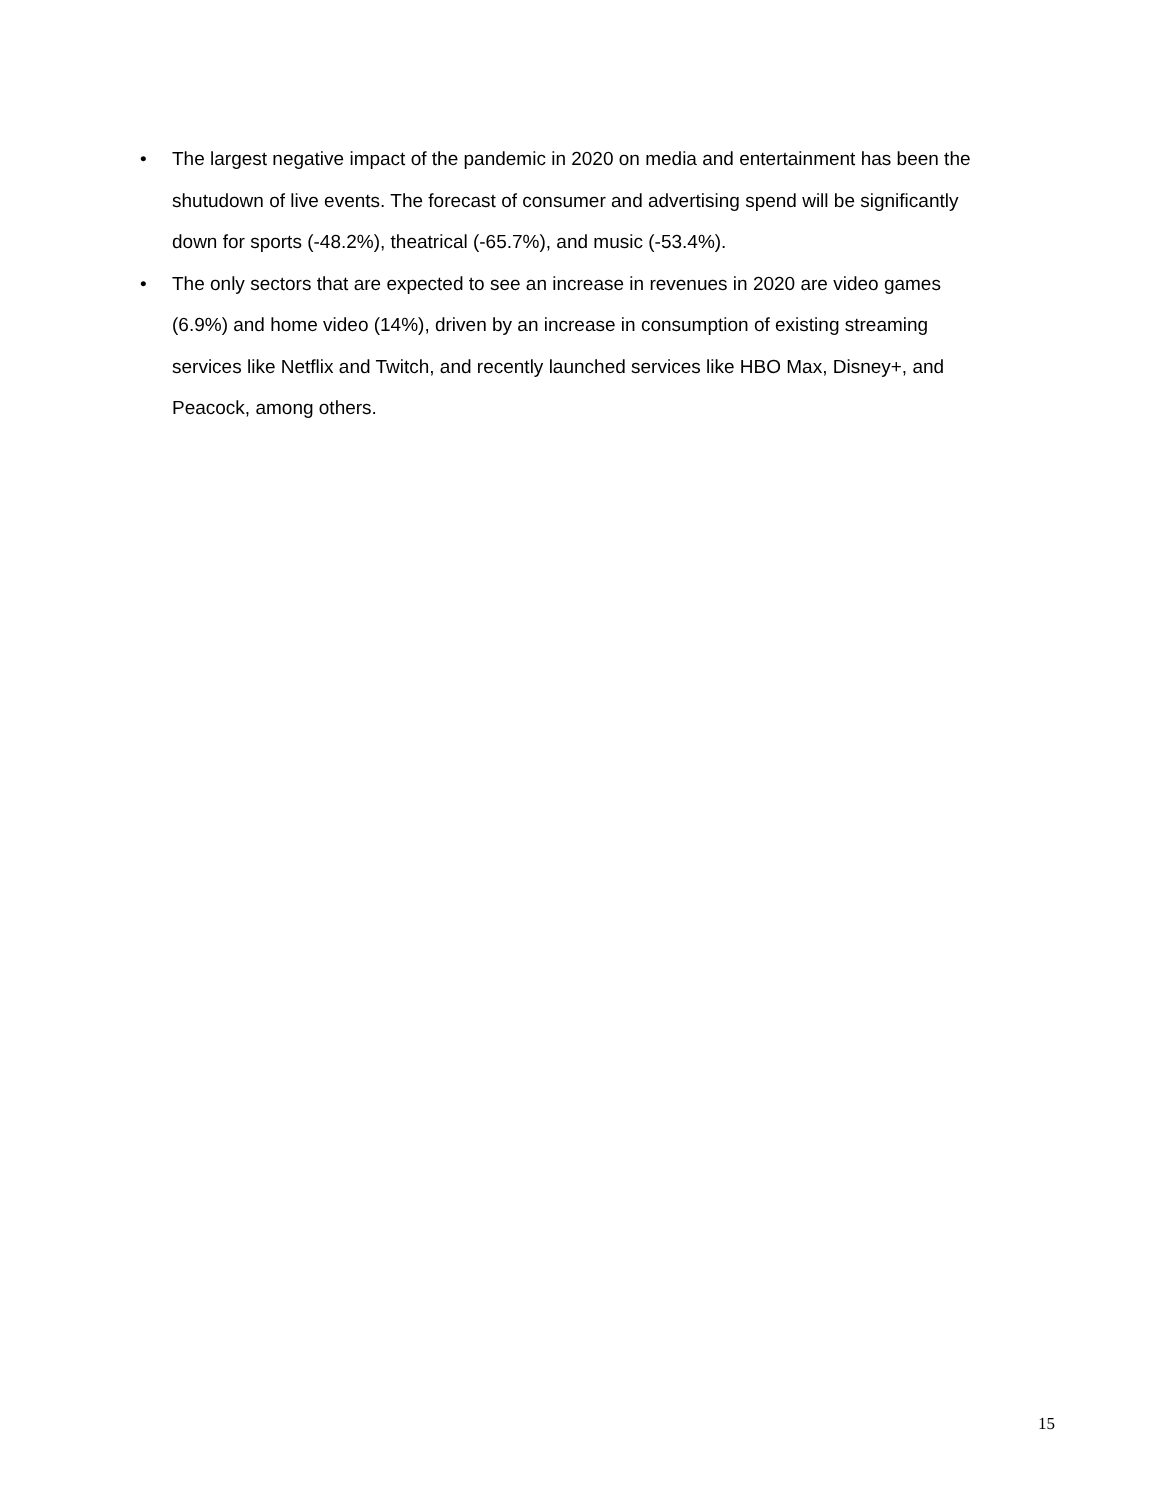• The largest negative impact of the pandemic in 2020 on media and entertainment has been the shutudown of live events. The forecast of consumer and advertising spend will be significantly down for sports (-48.2%), theatrical (-65.7%), and music (-53.4%).
• The only sectors that are expected to see an increase in revenues in 2020 are video games (6.9%) and home video (14%), driven by an increase in consumption of existing streaming services like Netflix and Twitch, and recently launched services like HBO Max, Disney+, and Peacock, among others.
15